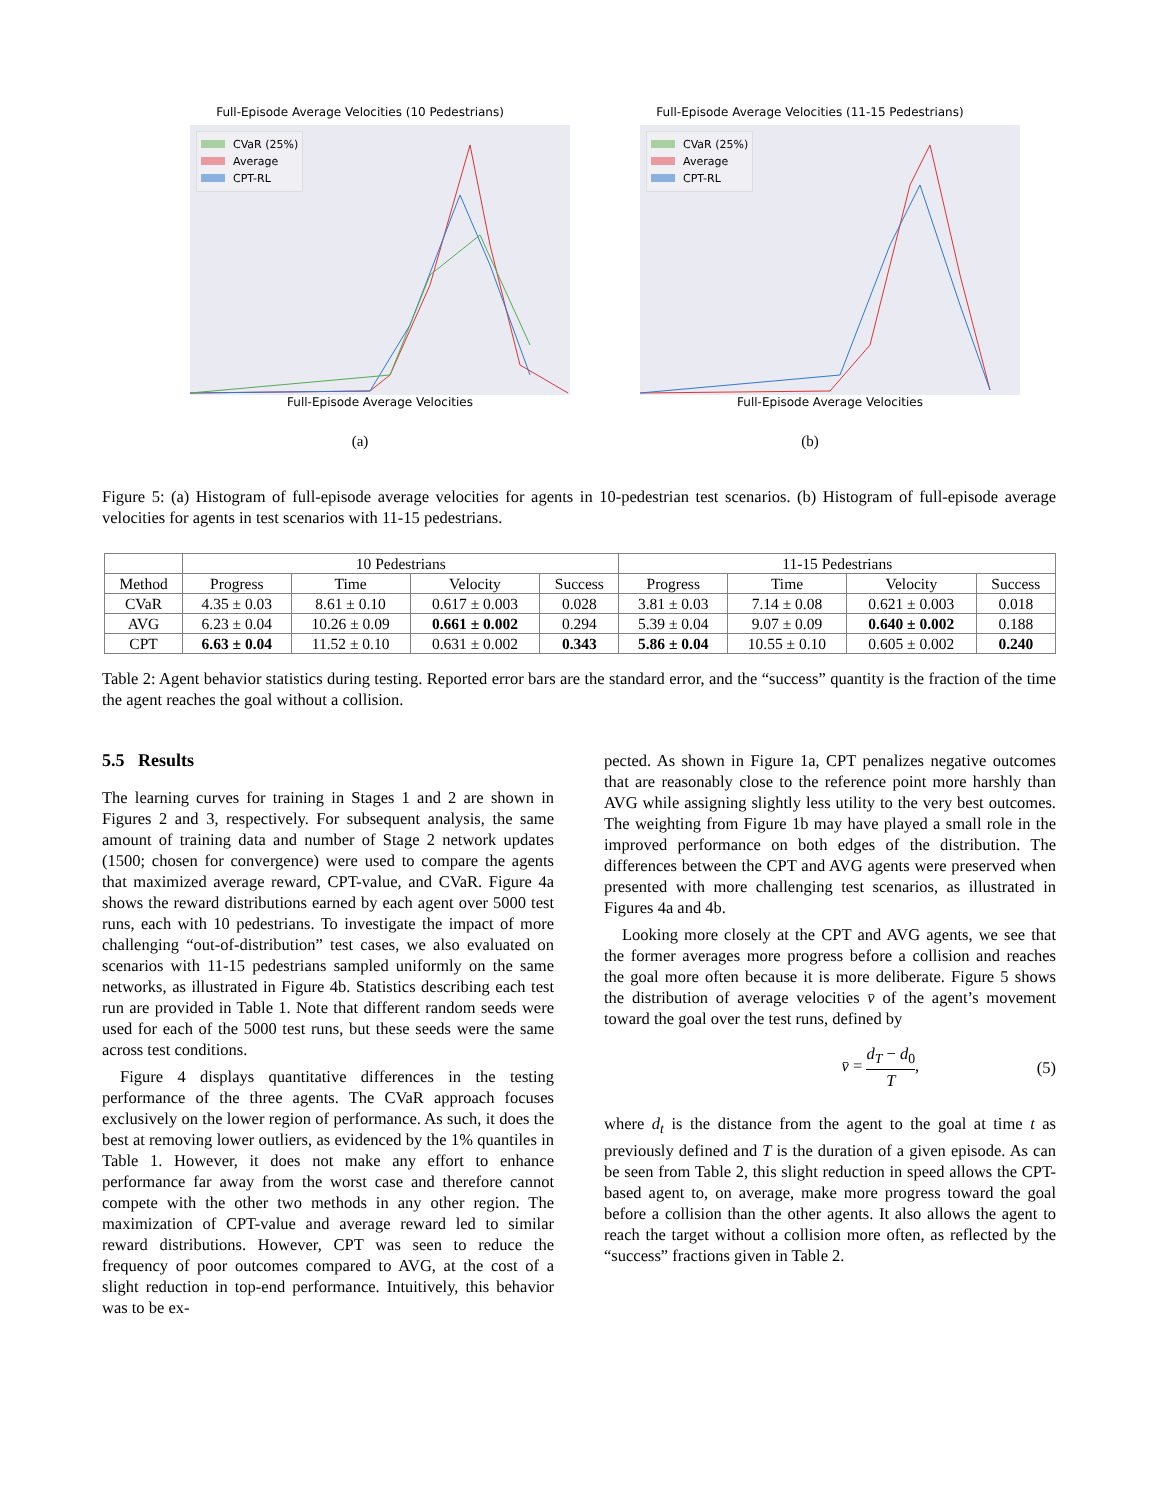Full-Episode Average Velocities (10 Pedestrians)
CVaR (25%)
Average
CPT-RL
Full-Episode Average Velocities
(a)
Full-Episode Average Velocities (11-15 Pedestrians)
CVaR (25%)
Average
CPT-RL
Full-Episode Average Velocities
(b)
Figure 5: (a) Histogram of full-episode average velocities for agents in 10-pedestrian test scenarios. (b) Histogram of full-episode average velocities for agents in test scenarios with 11-15 pedestrians.
| | 10 Pedestrians | | | | 11-15 Pedestrians | | | |
| --- | --- | --- | --- | --- | --- | --- | --- | --- |
| Method | Progress | Time | Velocity | Success | Progress | Time | Velocity | Success |
| CVaR | 4.35 ± 0.03 | 8.61 ± 0.10 | 0.617 ± 0.003 | 0.028 | 3.81 ± 0.03 | 7.14 ± 0.08 | 0.621 ± 0.003 | 0.018 |
| AVG | 6.23 ± 0.04 | 10.26 ± 0.09 | 0.661 ± 0.002 | 0.294 | 5.39 ± 0.04 | 9.07 ± 0.09 | 0.640 ± 0.002 | 0.188 |
| CPT | 6.63 ± 0.04 | 11.52 ± 0.10 | 0.631 ± 0.002 | 0.343 | 5.86 ± 0.04 | 10.55 ± 0.10 | 0.605 ± 0.002 | 0.240 |
Table 2: Agent behavior statistics during testing. Reported error bars are the standard error, and the “success” quantity is the fraction of the time the agent reaches the goal without a collision.
5.5 Results
The learning curves for training in Stages 1 and 2 are shown in Figures 2 and 3, respectively. For subsequent analysis, the same amount of training data and number of Stage 2 network updates (1500; chosen for convergence) were used to compare the agents that maximized average reward, CPT-value, and CVaR. Figure 4a shows the reward distributions earned by each agent over 5000 test runs, each with 10 pedestrians. To investigate the impact of more challenging “out-of-distribution” test cases, we also evaluated on scenarios with 11-15 pedestrians sampled uniformly on the same networks, as illustrated in Figure 4b. Statistics describing each test run are provided in Table 1. Note that different random seeds were used for each of the 5000 test runs, but these seeds were the same across test conditions.
Figure 4 displays quantitative differences in the testing performance of the three agents. The CVaR approach focuses exclusively on the lower region of performance. As such, it does the best at removing lower outliers, as evidenced by the 1% quantiles in Table 1. However, it does not make any effort to enhance performance far away from the worst case and therefore cannot compete with the other two methods in any other region. The maximization of CPT-value and average reward led to similar reward distributions. However, CPT was seen to reduce the frequency of poor outcomes compared to AVG, at the cost of a slight reduction in top-end performance. Intuitively, this behavior was to be ex-
pected. As shown in Figure 1a, CPT penalizes negative outcomes that are reasonably close to the reference point more harshly than AVG while assigning slightly less utility to the very best outcomes. The weighting from Figure 1b may have played a small role in the improved performance on both edges of the distribution. The differences between the CPT and AVG agents were preserved when presented with more challenging test scenarios, as illustrated in Figures 4a and 4b.
Looking more closely at the CPT and AVG agents, we see that the former averages more progress before a collision and reaches the goal more often because it is more deliberate. Figure 5 shows the distribution of average velocities v̄ of the agent’s movement toward the goal over the test runs, defined by
v̄ = d<sub>T</sub> − d<sub>0</sub> T, (5)
where d<sub>t</sub> is the distance from the agent to the goal at time t as previously defined and T is the duration of a given episode. As can be seen from Table 2, this slight reduction in speed allows the CPT-based agent to, on average, make more progress toward the goal before a collision than the other agents. It also allows the agent to reach the target without a collision more often, as reflected by the “success” fractions given in Table 2.